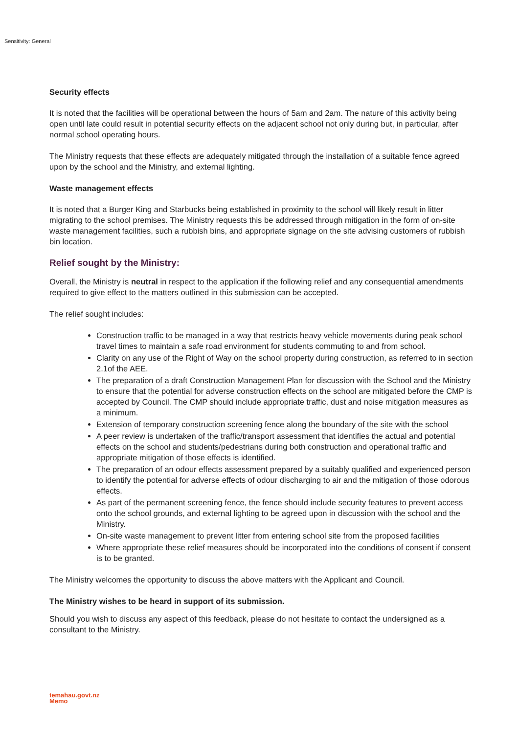Sensitivity: General
Security effects
It is noted that the facilities will be operational between the hours of 5am and 2am. The nature of this activity being open until late could result in potential security effects on the adjacent school not only during but, in particular, after normal school operating hours.
The Ministry requests that these effects are adequately mitigated through the installation of a suitable fence agreed upon by the school and the Ministry, and external lighting.
Waste management effects
It is noted that a Burger King and Starbucks being established in proximity to the school will likely result in litter migrating to the school premises. The Ministry requests this be addressed through mitigation in the form of on-site waste management facilities, such a rubbish bins, and appropriate signage on the site advising customers of rubbish bin location.
Relief sought by the Ministry:
Overall, the Ministry is neutral in respect to the application if the following relief and any consequential amendments required to give effect to the matters outlined in this submission can be accepted.
The relief sought includes:
Construction traffic to be managed in a way that restricts heavy vehicle movements during peak school travel times to maintain a safe road environment for students commuting to and from school.
Clarity on any use of the Right of Way on the school property during construction, as referred to in section 2.1of the AEE.
The preparation of a draft Construction Management Plan for discussion with the School and the Ministry to ensure that the potential for adverse construction effects on the school are mitigated before the CMP is accepted by Council. The CMP should include appropriate traffic, dust and noise mitigation measures as a minimum.
Extension of temporary construction screening fence along the boundary of the site with the school
A peer review is undertaken of the traffic/transport assessment that identifies the actual and potential effects on the school and students/pedestrians during both construction and operational traffic and appropriate mitigation of those effects is identified.
The preparation of an odour effects assessment prepared by a suitably qualified and experienced person to identify the potential for adverse effects of odour discharging to air and the mitigation of those odorous effects.
As part of the permanent screening fence, the fence should include security features to prevent access onto the school grounds, and external lighting to be agreed upon in discussion with the school and the Ministry.
On-site waste management to prevent litter from entering school site from the proposed facilities
Where appropriate these relief measures should be incorporated into the conditions of consent if consent is to be granted.
The Ministry welcomes the opportunity to discuss the above matters with the Applicant and Council.
The Ministry wishes to be heard in support of its submission.
Should you wish to discuss any aspect of this feedback, please do not hesitate to contact the undersigned as a consultant to the Ministry.
temahau.govt.nz
Memo